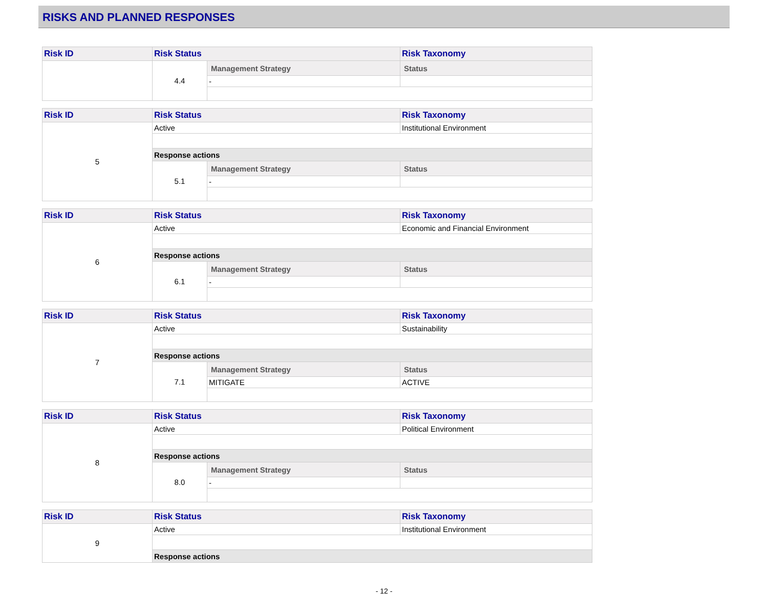RISKS AND PLANNED RESPONSES
| Risk ID | Risk Status | | Risk Taxonomy |
| --- | --- | --- | --- |
| | 4.4 | Management Strategy | Status |
| | | - | |
| Risk ID | Risk Status | | Risk Taxonomy |
| --- | --- | --- | --- |
| 5 | Active | | Institutional Environment |
| | Response actions | | |
| | 5.1 | Management Strategy | Status |
| | | - | |
| Risk ID | Risk Status | | Risk Taxonomy |
| --- | --- | --- | --- |
| 6 | Active | | Economic and Financial Environment |
| | Response actions | | |
| | 6.1 | Management Strategy | Status |
| | | - | |
| Risk ID | Risk Status | | Risk Taxonomy |
| --- | --- | --- | --- |
| 7 | Active | | Sustainability |
| | Response actions | | |
| | 7.1 | Management Strategy | Status |
| | | MITIGATE | ACTIVE |
| Risk ID | Risk Status | | Risk Taxonomy |
| --- | --- | --- | --- |
| 8 | Active | | Political Environment |
| | Response actions | | |
| | 8.0 | Management Strategy | Status |
| | | - | |
| Risk ID | Risk Status | Risk Taxonomy |
| --- | --- | --- |
| 9 | Active | Institutional Environment |
| | Response actions | |
- 12 -